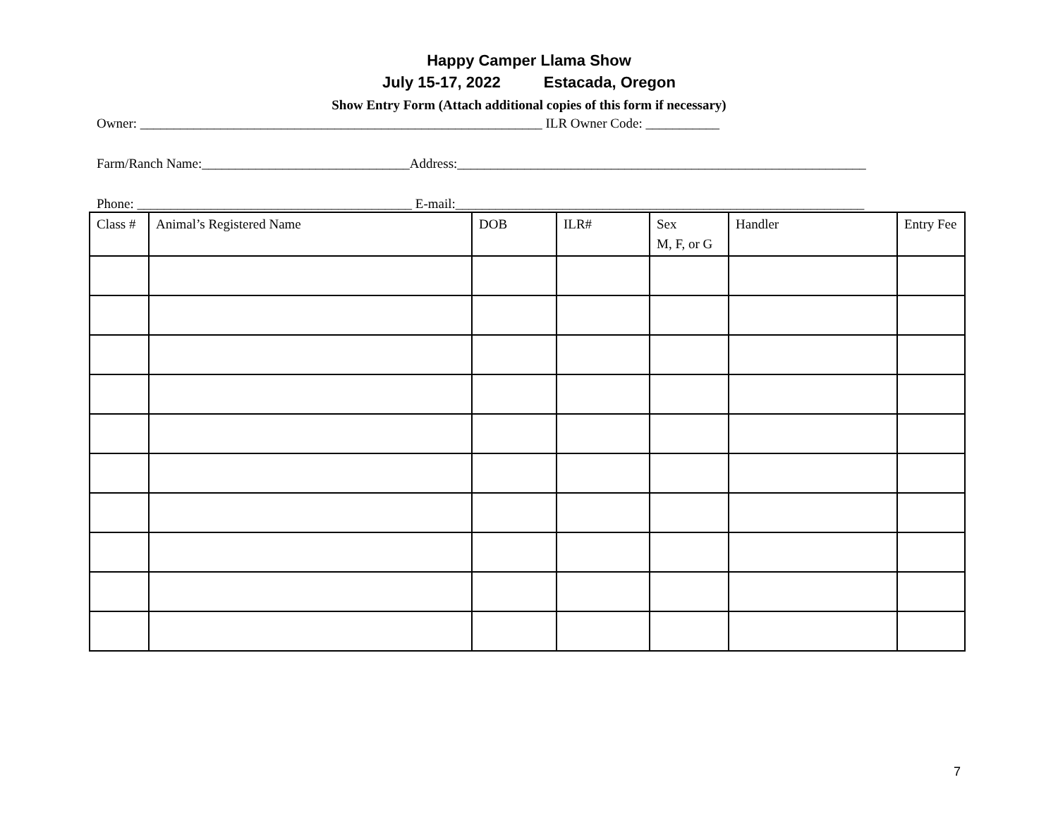Happy Camper Llama Show
July 15-17, 2022 Estacada, Oregon
Show Entry Form (Attach additional copies of this form if necessary)
Owner: ____________________________________________________________ ILR Owner Code: ___________
Farm/Ranch Name:_______________________________Address:_____________________________________________________________
Phone: _________________________________________ E-mail:_____________________________________________________________
| Class # | Animal’s Registered Name | DOB | ILR# | Sex M, F, or G | Handler | Entry Fee |
| --- | --- | --- | --- | --- | --- | --- |
7